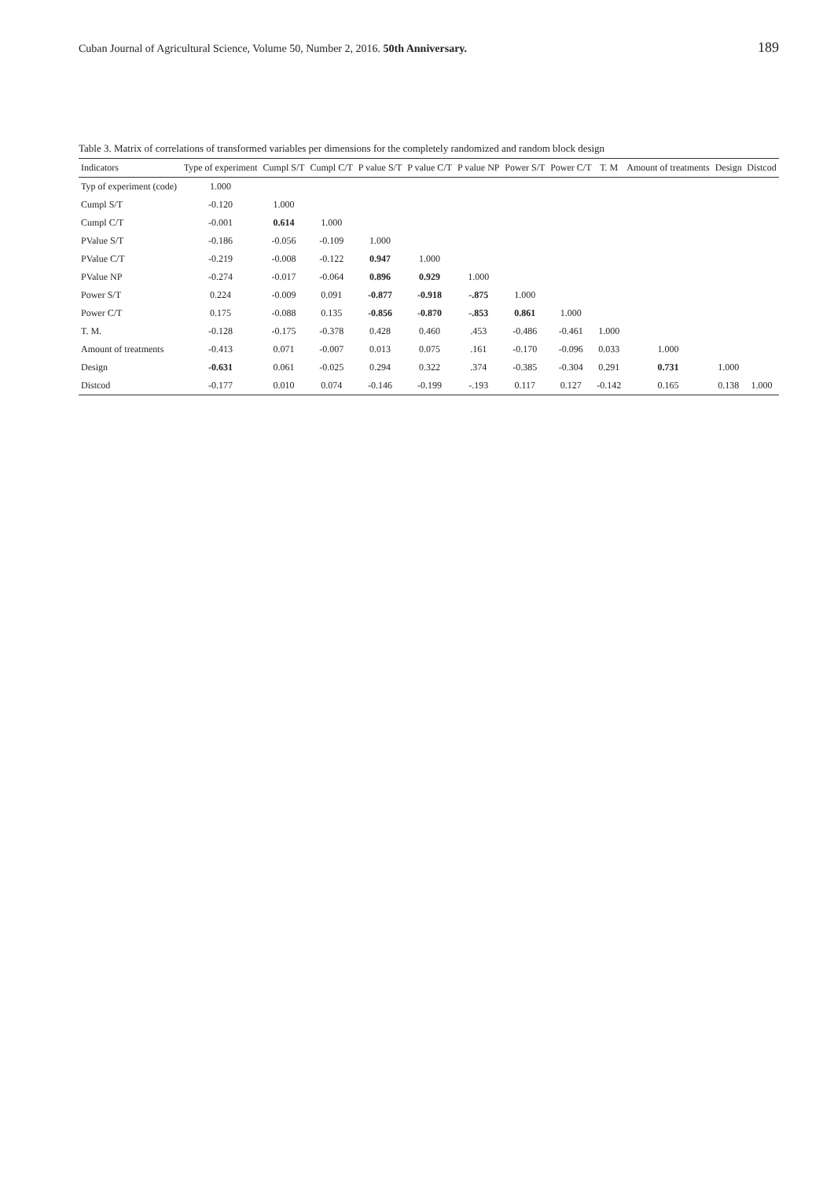Cuban Journal of Agricultural Science, Volume 50, Number 2, 2016. 50th Anniversary. 189
Table 3. Matrix of correlations of transformed variables per dimensions for the completely randomized and random block design
| Indicators | Type of experiment | Cumpl S/T | Cumpl C/T | P value S/T | P value C/T | P value NP | Power S/T | Power C/T | T. M | Amount of treatments | Design | Distcod |
| --- | --- | --- | --- | --- | --- | --- | --- | --- | --- | --- | --- | --- |
| Typ of experiment (code) | 1.000 | | | | | | | | | | | |
| Cumpl S/T | -0.120 | 1.000 | | | | | | | | | | |
| Cumpl C/T | -0.001 | 0.614 | 1.000 | | | | | | | | | |
| PValue S/T | -0.186 | -0.056 | -0.109 | 1.000 | | | | | | | | |
| PValue C/T | -0.219 | -0.008 | -0.122 | 0.947 | 1.000 | | | | | | | |
| PValue NP | -0.274 | -0.017 | -0.064 | 0.896 | 0.929 | 1.000 | | | | | | |
| Power S/T | 0.224 | -0.009 | 0.091 | -0.877 | -0.918 | -.875 | 1.000 | | | | | |
| Power C/T | 0.175 | -0.088 | 0.135 | -0.856 | -0.870 | -.853 | 0.861 | 1.000 | | | | |
| T. M. | -0.128 | -0.175 | -0.378 | 0.428 | 0.460 | .453 | -0.486 | -0.461 | 1.000 | | | |
| Amount of treatments | -0.413 | 0.071 | -0.007 | 0.013 | 0.075 | .161 | -0.170 | -0.096 | 0.033 | 1.000 | | |
| Design | -0.631 | 0.061 | -0.025 | 0.294 | 0.322 | .374 | -0.385 | -0.304 | 0.291 | 0.731 | 1.000 | |
| Distcod | -0.177 | 0.010 | 0.074 | -0.146 | -0.199 | -.193 | 0.117 | 0.127 | -0.142 | 0.165 | 0.138 | 1.000 |